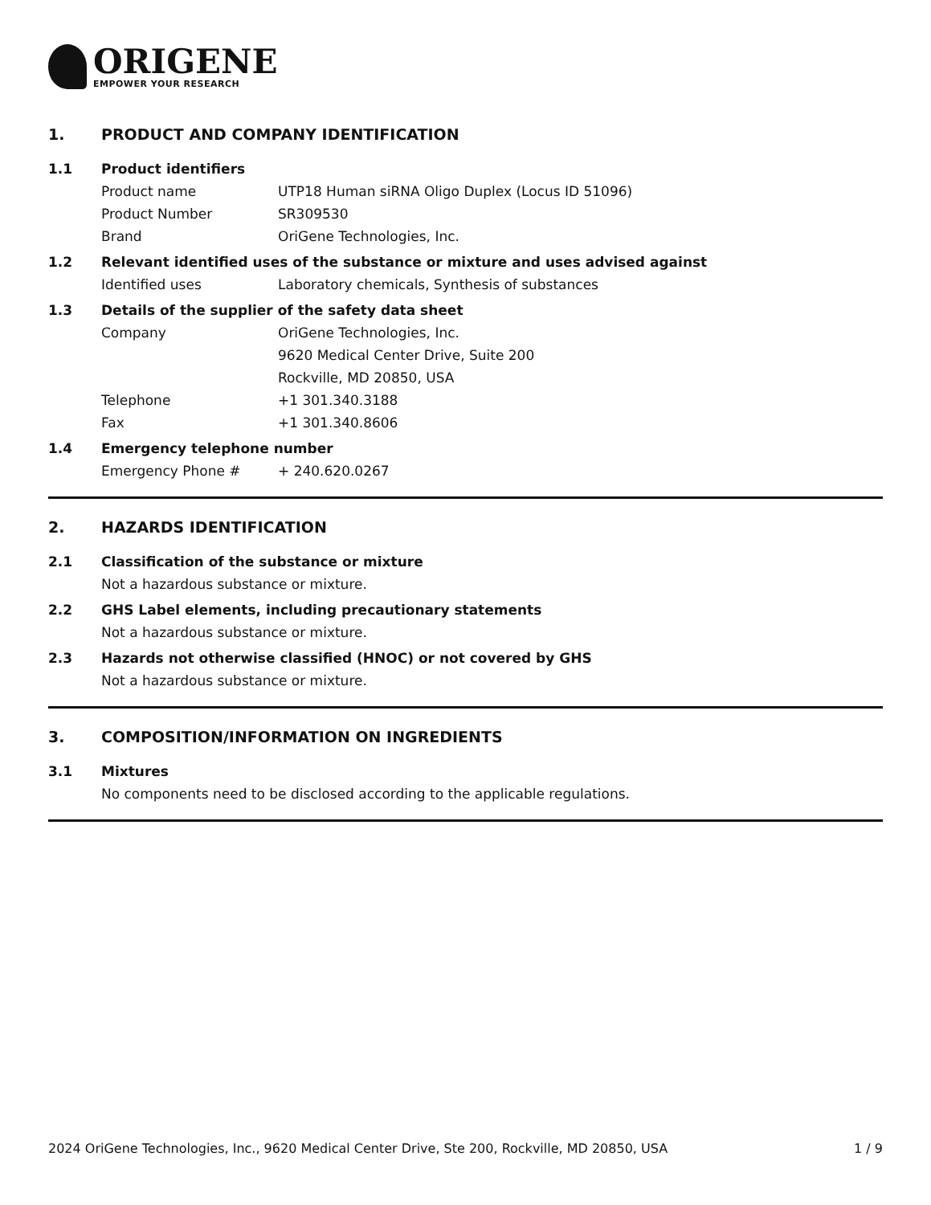ORIGENE
EMPOWER YOUR RESEARCH
1. PRODUCT AND COMPANY IDENTIFICATION
1.1 Product identifiers
Product name UTP18 Human siRNA Oligo Duplex (Locus ID 51096)
Product Number SR309530
Brand OriGene Technologies, Inc.
1.2 Relevant identified uses of the substance or mixture and uses advised against
Identified uses Laboratory chemicals, Synthesis of substances
1.3 Details of the supplier of the safety data sheet
Company OriGene Technologies, Inc.
9620 Medical Center Drive, Suite 200
Rockville, MD 20850, USA
Telephone +1 301.340.3188
Fax +1 301.340.8606
1.4 Emergency telephone number
Emergency Phone # + 240.620.0267
2. HAZARDS IDENTIFICATION
2.1 Classification of the substance or mixture
Not a hazardous substance or mixture.
2.2 GHS Label elements, including precautionary statements
Not a hazardous substance or mixture.
2.3 Hazards not otherwise classified (HNOC) or not covered by GHS
Not a hazardous substance or mixture.
3. COMPOSITION/INFORMATION ON INGREDIENTS
3.1 Mixtures
No components need to be disclosed according to the applicable regulations.
2024 OriGene Technologies, Inc., 9620 Medical Center Drive, Ste 200, Rockville, MD 20850, USA 1 / 9